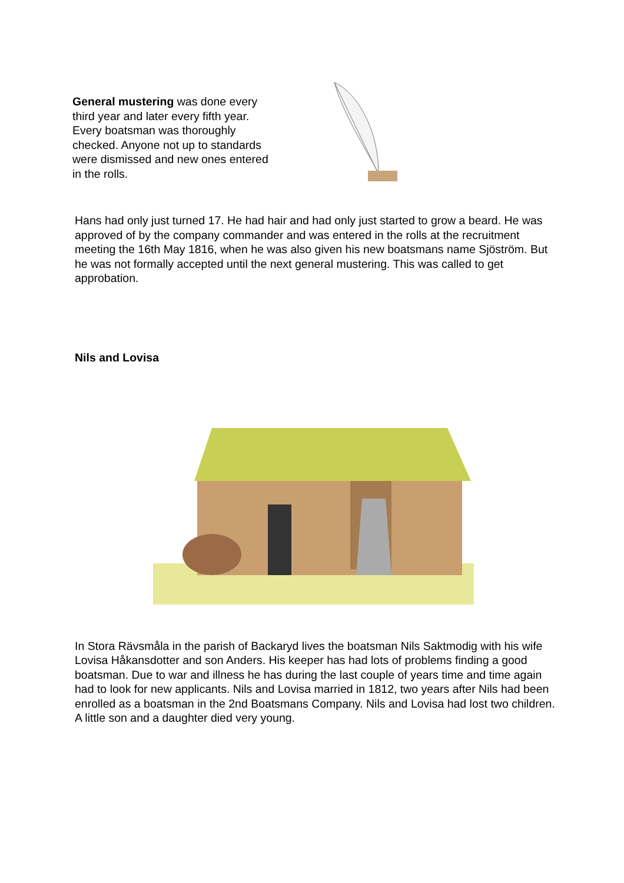General mustering was done every third year and later every fifth year. Every boatsman was thoroughly checked. Anyone not up to standards were dismissed and new ones entered in the rolls.
Hans had only just turned 17. He had hair and had only just started to grow a beard. He was approved of by the company commander and was entered in the rolls at the recruitment meeting the 16th May 1816, when he was also given his new boatsmans name Sjöström. But he was not formally accepted until the next general mustering. This was called to get approbation.
Nils and Lovisa
In Stora Rävsmåla in the parish of Backaryd lives the boatsman Nils Saktmodig with his wife Lovisa Håkansdotter and son Anders. His keeper has had lots of problems finding a good boatsman. Due to war and illness he has during the last couple of years time and time again had to look for new applicants. Nils and Lovisa married in 1812, two years after Nils had been enrolled as a boatsman in the 2nd Boatsmans Company. Nils and Lovisa had lost two children. A little son and a daughter died very young.